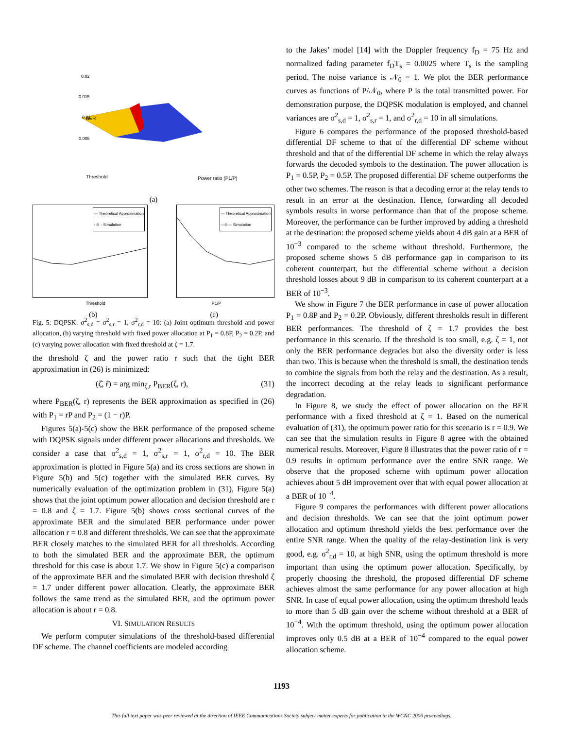0.02
0.015
0.01
0.005
BER
Threshold
Power ratio (P1/P)
(a)
— Theoretical Approximation
- ⊖ - Simulation
— Theoretical Approximation
—⊖— Simulation
Threshold P1/P
(b) (c)
Fig. 5: DQPSK: σ<sup>2</sup><sub>s,d</sub> = σ<sup>2</sup><sub>s,r</sub> = 1, σ<sup>2</sup><sub>r,d</sub> = 10: (a) Joint optimum threshold and power allocation, (b) varying threshold with fixed power allocation at P<sub>1</sub> = 0.8P, P<sub>2</sub> = 0.2P, and (c) varying power allocation with fixed threshold at ζ = 1.7.
the threshold ζ and the power ratio r such that the tight BER approximation in (26) is minimized:
(ζ̂, r̂) = arg min<sub>ζ,r</sub> P<sub>BER</sub>(ζ, r), (31)
where P<sub>BER</sub>(ζ, r) represents the BER approximation as specified in (26) with P<sub>1</sub> = rP and P<sub>2</sub> = (1 − r)P.
Figures 5(a)-5(c) show the BER performance of the proposed scheme with DQPSK signals under different power allocations and thresholds. We consider a case that σ<sup>2</sup><sub>s,d</sub> = 1, σ<sup>2</sup><sub>s,r</sub> = 1, σ<sup>2</sup><sub>r,d</sub> = 10. The BER approximation is plotted in Figure 5(a) and its cross sections are shown in Figure 5(b) and 5(c) together with the simulated BER curves. By numerically evaluation of the optimization problem in (31), Figure 5(a) shows that the joint optimum power allocation and decision threshold are r = 0.8 and ζ = 1.7. Figure 5(b) shows cross sectional curves of the approximate BER and the simulated BER performance under power allocation r = 0.8 and different thresholds. We can see that the approximate BER closely matches to the simulated BER for all thresholds. According to both the simulated BER and the approximate BER, the optimum threshold for this case is about 1.7. We show in Figure 5(c) a comparison of the approximate BER and the simulated BER with decision threshold ζ = 1.7 under different power allocation. Clearly, the approximate BER follows the same trend as the simulated BER, and the optimum power allocation is about r = 0.8.
VI. SIMULATION RESULTS
We perform computer simulations of the threshold-based differential DF scheme. The channel coefficients are modeled according
to the Jakes’ model [14] with the Doppler frequency f<sub>D</sub> = 75 Hz and normalized fading parameter f<sub>D</sub>T<sub>s</sub> = 0.0025 where T<sub>s</sub> is the sampling period. The noise variance is 𝒩<sub>0</sub> = 1. We plot the BER performance curves as functions of P/𝒩<sub>0</sub>, where P is the total transmitted power. For demonstration purpose, the DQPSK modulation is employed, and channel variances are σ<sup>2</sup><sub>s,d</sub> = 1, σ<sup>2</sup><sub>s,r</sub> = 1, and σ<sup>2</sup><sub>r,d</sub> = 10 in all simulations.
Figure 6 compares the performance of the proposed threshold-based differential DF scheme to that of the differential DF scheme without threshold and that of the differential DF scheme in which the relay always forwards the decoded symbols to the destination. The power allocation is P<sub>1</sub> = 0.5P, P<sub>2</sub> = 0.5P. The proposed differential DF scheme outperforms the other two schemes. The reason is that a decoding error at the relay tends to result in an error at the destination. Hence, forwarding all decoded symbols results in worse performance than that of the propose scheme. Moreover, the performance can be further improved by adding a threshold at the destination: the proposed scheme yields about 4 dB gain at a BER of 10<sup>−3</sup> compared to the scheme without threshold. Furthermore, the proposed scheme shows 5 dB performance gap in comparison to its coherent counterpart, but the differential scheme without a decision threshold losses about 9 dB in comparison to its coherent counterpart at a BER of 10<sup>−3</sup>.
We show in Figure 7 the BER performance in case of power allocation P<sub>1</sub> = 0.8P and P<sub>2</sub> = 0.2P. Obviously, different thresholds result in different BER performances. The threshold of ζ = 1.7 provides the best performance in this scenario. If the threshold is too small, e.g. ζ = 1, not only the BER performance degrades but also the diversity order is less than two. This is because when the threshold is small, the destination tends to combine the signals from both the relay and the destination. As a result, the incorrect decoding at the relay leads to significant performance degradation.
In Figure 8, we study the effect of power allocation on the BER performance with a fixed threshold at ζ = 1. Based on the numerical evaluation of (31), the optimum power ratio for this scenario is r = 0.9. We can see that the simulation results in Figure 8 agree with the obtained numerical results. Moreover, Figure 8 illustrates that the power ratio of r = 0.9 results in optimum performance over the entire SNR range. We observe that the proposed scheme with optimum power allocation achieves about 5 dB improvement over that with equal power allocation at a BER of 10<sup>−4</sup>.
Figure 9 compares the performances with different power allocations and decision thresholds. We can see that the joint optimum power allocation and optimum threshold yields the best performance over the entire SNR range. When the quality of the relay-destination link is very good, e.g. σ<sup>2</sup><sub>r,d</sub> = 10, at high SNR, using the optimum threshold is more important than using the optimum power allocation. Specifically, by properly choosing the threshold, the proposed differential DF scheme achieves almost the same performance for any power allocation at high SNR. In case of equal power allocation, using the optimum threshold leads to more than 5 dB gain over the scheme without threshold at a BER of 10<sup>−4</sup>. With the optimum threshold, using the optimum power allocation improves only 0.5 dB at a BER of 10<sup>−4</sup> compared to the equal power allocation scheme.
1193
This full text paper was peer reviewed at the direction of IEEE Communications Society subject matter experts for publication in the WCNC 2006 proceedings.